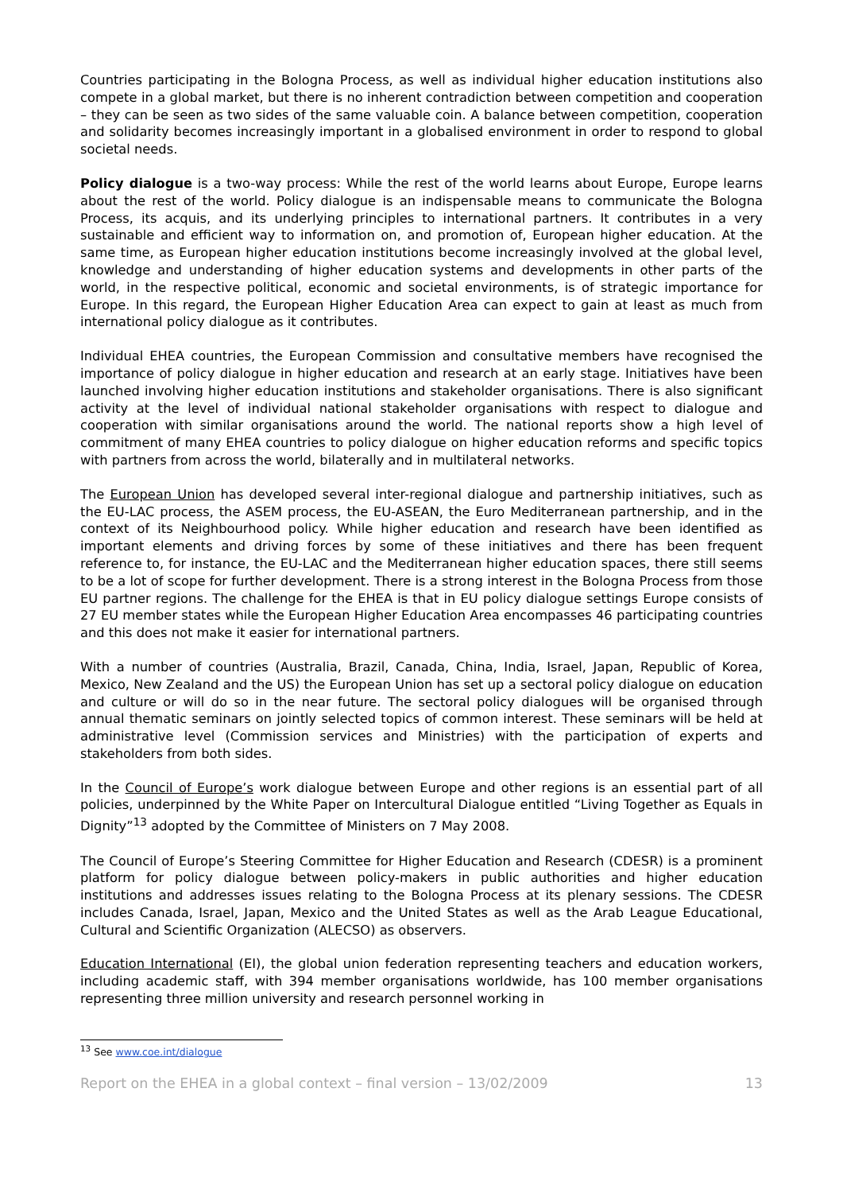Countries participating in the Bologna Process, as well as individual higher education institutions also compete in a global market, but there is no inherent contradiction between competition and cooperation – they can be seen as two sides of the same valuable coin. A balance between competition, cooperation and solidarity becomes increasingly important in a globalised environment in order to respond to global societal needs.
Policy dialogue is a two-way process: While the rest of the world learns about Europe, Europe learns about the rest of the world. Policy dialogue is an indispensable means to communicate the Bologna Process, its acquis, and its underlying principles to international partners. It contributes in a very sustainable and efficient way to information on, and promotion of, European higher education. At the same time, as European higher education institutions become increasingly involved at the global level, knowledge and understanding of higher education systems and developments in other parts of the world, in the respective political, economic and societal environments, is of strategic importance for Europe. In this regard, the European Higher Education Area can expect to gain at least as much from international policy dialogue as it contributes.
Individual EHEA countries, the European Commission and consultative members have recognised the importance of policy dialogue in higher education and research at an early stage. Initiatives have been launched involving higher education institutions and stakeholder organisations. There is also significant activity at the level of individual national stakeholder organisations with respect to dialogue and cooperation with similar organisations around the world. The national reports show a high level of commitment of many EHEA countries to policy dialogue on higher education reforms and specific topics with partners from across the world, bilaterally and in multilateral networks.
The European Union has developed several inter-regional dialogue and partnership initiatives, such as the EU-LAC process, the ASEM process, the EU-ASEAN, the Euro Mediterranean partnership, and in the context of its Neighbourhood policy. While higher education and research have been identified as important elements and driving forces by some of these initiatives and there has been frequent reference to, for instance, the EU-LAC and the Mediterranean higher education spaces, there still seems to be a lot of scope for further development. There is a strong interest in the Bologna Process from those EU partner regions. The challenge for the EHEA is that in EU policy dialogue settings Europe consists of 27 EU member states while the European Higher Education Area encompasses 46 participating countries and this does not make it easier for international partners.
With a number of countries (Australia, Brazil, Canada, China, India, Israel, Japan, Republic of Korea, Mexico, New Zealand and the US) the European Union has set up a sectoral policy dialogue on education and culture or will do so in the near future. The sectoral policy dialogues will be organised through annual thematic seminars on jointly selected topics of common interest. These seminars will be held at administrative level (Commission services and Ministries) with the participation of experts and stakeholders from both sides.
In the Council of Europe’s work dialogue between Europe and other regions is an essential part of all policies, underpinned by the White Paper on Intercultural Dialogue entitled “Living Together as Equals in Dignity”<sup>13</sup> adopted by the Committee of Ministers on 7 May 2008.
The Council of Europe’s Steering Committee for Higher Education and Research (CDESR) is a prominent platform for policy dialogue between policy-makers in public authorities and higher education institutions and addresses issues relating to the Bologna Process at its plenary sessions. The CDESR includes Canada, Israel, Japan, Mexico and the United States as well as the Arab League Educational, Cultural and Scientific Organization (ALECSO) as observers.
Education International (EI), the global union federation representing teachers and education workers, including academic staff, with 394 member organisations worldwide, has 100 member organisations representing three million university and research personnel working in
<sup>13</sup> See www.coe.int/dialogue
Report on the EHEA in a global context – final version – 13/02/2009 13